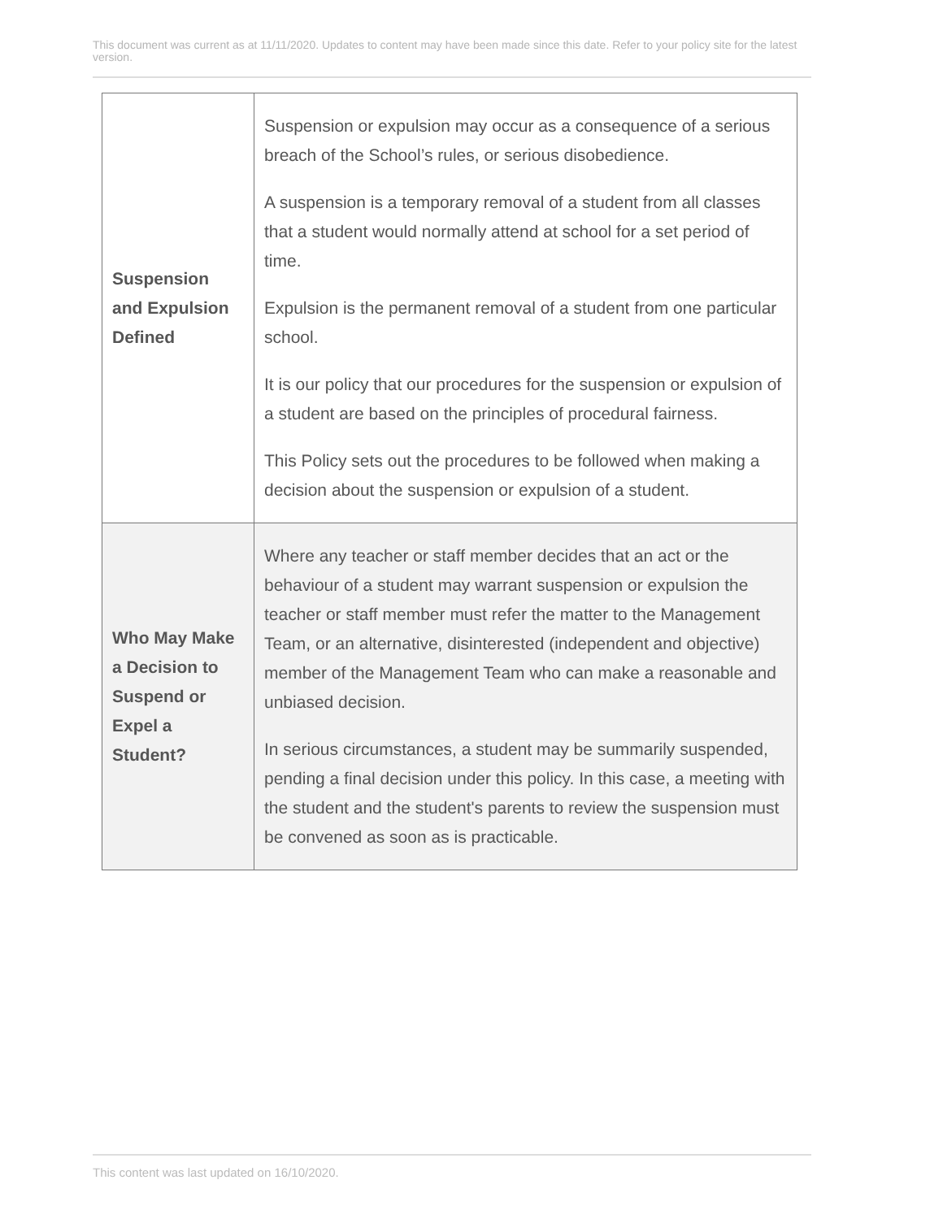This document was current as at 11/11/2020. Updates to content may have been made since this date. Refer to your policy site for the latest version.
| Suspension and Expulsion Defined | Suspension or expulsion may occur as a consequence of a serious breach of the School’s rules, or serious disobedience. A suspension is a temporary removal of a student from all classes that a student would normally attend at school for a set period of time. Expulsion is the permanent removal of a student from one particular school. It is our policy that our procedures for the suspension or expulsion of a student are based on the principles of procedural fairness. This Policy sets out the procedures to be followed when making a decision about the suspension or expulsion of a student. |
| Who May Make a Decision to Suspend or Expel a Student? | Where any teacher or staff member decides that an act or the behaviour of a student may warrant suspension or expulsion the teacher or staff member must refer the matter to the Management Team, or an alternative, disinterested (independent and objective) member of the Management Team who can make a reasonable and unbiased decision. In serious circumstances, a student may be summarily suspended, pending a final decision under this policy. In this case, a meeting with the student and the student's parents to review the suspension must be convened as soon as is practicable. |
This content was last updated on 16/10/2020.